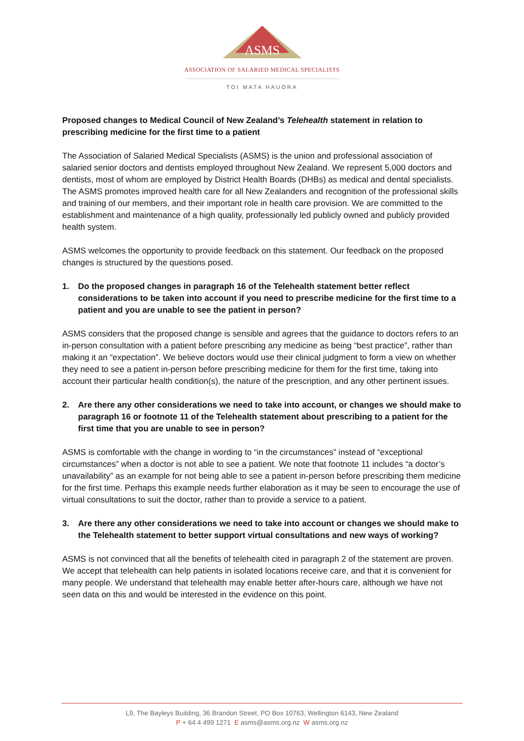ASMS
ASSOCIATION OF SALARIED MEDICAL SPECIALISTS
TOI MATA HAUORA
Proposed changes to Medical Council of New Zealand’s Telehealth statement in relation to prescribing medicine for the first time to a patient
The Association of Salaried Medical Specialists (ASMS) is the union and professional association of salaried senior doctors and dentists employed throughout New Zealand. We represent 5,000 doctors and dentists, most of whom are employed by District Health Boards (DHBs) as medical and dental specialists. The ASMS promotes improved health care for all New Zealanders and recognition of the professional skills and training of our members, and their important role in health care provision. We are committed to the establishment and maintenance of a high quality, professionally led publicly owned and publicly provided health system.
ASMS welcomes the opportunity to provide feedback on this statement. Our feedback on the proposed changes is structured by the questions posed.
1. Do the proposed changes in paragraph 16 of the Telehealth statement better reflect considerations to be taken into account if you need to prescribe medicine for the first time to a patient and you are unable to see the patient in person?
ASMS considers that the proposed change is sensible and agrees that the guidance to doctors refers to an in-person consultation with a patient before prescribing any medicine as being “best practice”, rather than making it an “expectation”. We believe doctors would use their clinical judgment to form a view on whether they need to see a patient in-person before prescribing medicine for them for the first time, taking into account their particular health condition(s), the nature of the prescription, and any other pertinent issues.
2. Are there any other considerations we need to take into account, or changes we should make to paragraph 16 or footnote 11 of the Telehealth statement about prescribing to a patient for the first time that you are unable to see in person?
ASMS is comfortable with the change in wording to “in the circumstances” instead of “exceptional circumstances” when a doctor is not able to see a patient. We note that footnote 11 includes “a doctor’s unavailability” as an example for not being able to see a patient in-person before prescribing them medicine for the first time. Perhaps this example needs further elaboration as it may be seen to encourage the use of virtual consultations to suit the doctor, rather than to provide a service to a patient.
3. Are there any other considerations we need to take into account or changes we should make to the Telehealth statement to better support virtual consultations and new ways of working?
ASMS is not convinced that all the benefits of telehealth cited in paragraph 2 of the statement are proven. We accept that telehealth can help patients in isolated locations receive care, and that it is convenient for many people. We understand that telehealth may enable better after-hours care, although we have not seen data on this and would be interested in the evidence on this point.
L9, The Bayleys Building, 36 Brandon Street, PO Box 10763, Wellington 6143, New Zealand
P + 64 4 499 1271 E asms@asms.org.nz W asms.org.nz